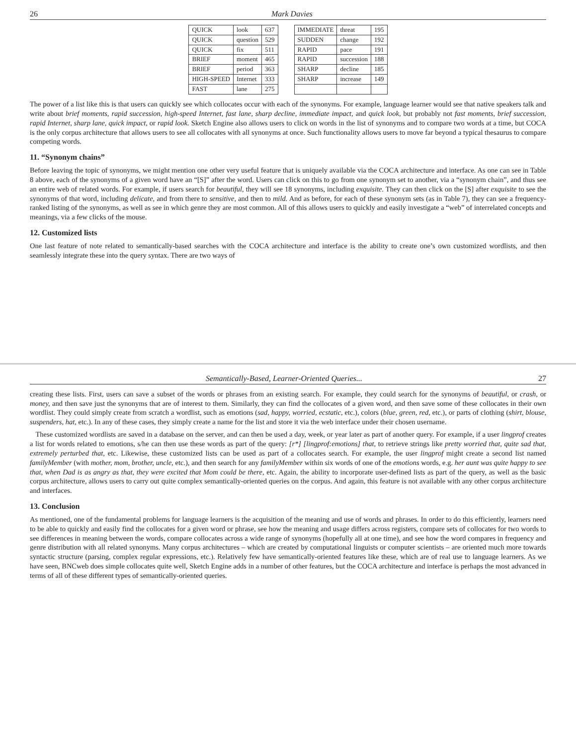26 Mark Davies
| QUICK | look | 637 | | IMMEDIATE | threat | 195 |
| QUICK | question | 529 | | SUDDEN | change | 192 |
| QUICK | fix | 511 | | RAPID | pace | 191 |
| BRIEF | moment | 465 | | RAPID | succession | 188 |
| BRIEF | period | 363 | | SHARP | decline | 185 |
| HIGH-SPEED | Internet | 333 | | SHARP | increase | 149 |
| FAST | lane | 275 | | | | |
The power of a list like this is that users can quickly see which collocates occur with each of the synonyms. For example, language learner would see that native speakers talk and write about brief moments, rapid succession, high-speed Internet, fast lane, sharp decline, immediate impact, and quick look, but probably not fast moments, brief succession, rapid Internet, sharp lane, quick impact, or rapid look. Sketch Engine also allows users to click on words in the list of synonyms and to compare two words at a time, but COCA is the only corpus architecture that allows users to see all collocates with all synonyms at once. Such functionality allows users to move far beyond a typical thesaurus to compare competing words.
11. “Synonym chains”
Before leaving the topic of synonyms, we might mention one other very useful feature that is uniquely available via the COCA architecture and interface. As one can see in Table 8 above, each of the synonyms of a given word have an “[S]” after the word. Users can click on this to go from one synonym set to another, via a “synonym chain”, and thus see an entire web of related words. For example, if users search for beautiful, they will see 18 synonyms, including exquisite. They can then click on the [S] after exquisite to see the synonyms of that word, including delicate, and from there to sensitive, and then to mild. And as before, for each of these synonym sets (as in Table 7), they can see a frequency-ranked listing of the synonyms, as well as see in which genre they are most common. All of this allows users to quickly and easily investigate a “web” of interrelated concepts and meanings, via a few clicks of the mouse.
12. Customized lists
One last feature of note related to semantically-based searches with the COCA architecture and interface is the ability to create one’s own customized wordlists, and then seamlessly integrate these into the query syntax. There are two ways of
Semantically-Based, Learner-Oriented Queries... 27
creating these lists. First, users can save a subset of the words or phrases from an existing search. For example, they could search for the synonyms of beautiful, or crash, or money, and then save just the synonyms that are of interest to them. Similarly, they can find the collocates of a given word, and then save some of these collocates in their own wordlist. They could simply create from scratch a wordlist, such as emotions (sad, happy, worried, ecstatic, etc.), colors (blue, green, red, etc.), or parts of clothing (shirt, blouse, suspenders, hat, etc.). In any of these cases, they simply create a name for the list and store it via the web interface under their chosen username.
These customized wordlists are saved in a database on the server, and can then be used a day, week, or year later as part of another query. For example, if a user lingprof creates a list for words related to emotions, s/he can then use these words as part of the query: [r*] [lingprof:emotions] that, to retrieve strings like pretty worried that, quite sad that, extremely perturbed that, etc. Likewise, these customized lists can be used as part of a collocates search. For example, the user lingprof might create a second list named familyMember (with mother, mom, brother, uncle, etc.), and then search for any familyMember within six words of one of the emotions words, e.g. her aunt was quite happy to see that, when Dad is as angry as that, they were excited that Mom could be there, etc. Again, the ability to incorporate user-defined lists as part of the query, as well as the basic corpus architecture, allows users to carry out quite complex semantically-oriented queries on the corpus. And again, this feature is not available with any other corpus architecture and interfaces.
13. Conclusion
As mentioned, one of the fundamental problems for language learners is the acquisition of the meaning and use of words and phrases. In order to do this efficiently, learners need to be able to quickly and easily find the collocates for a given word or phrase, see how the meaning and usage differs across registers, compare sets of collocates for two words to see differences in meaning between the words, compare collocates across a wide range of synonyms (hopefully all at one time), and see how the word compares in frequency and genre distribution with all related synonyms. Many corpus architectures – which are created by computational linguists or computer scientists – are oriented much more towards syntactic structure (parsing, complex regular expressions, etc.). Relatively few have semantically-oriented features like these, which are of real use to language learners. As we have seen, BNCweb does simple collocates quite well, Sketch Engine adds in a number of other features, but the COCA architecture and interface is perhaps the most advanced in terms of all of these different types of semantically-oriented queries.